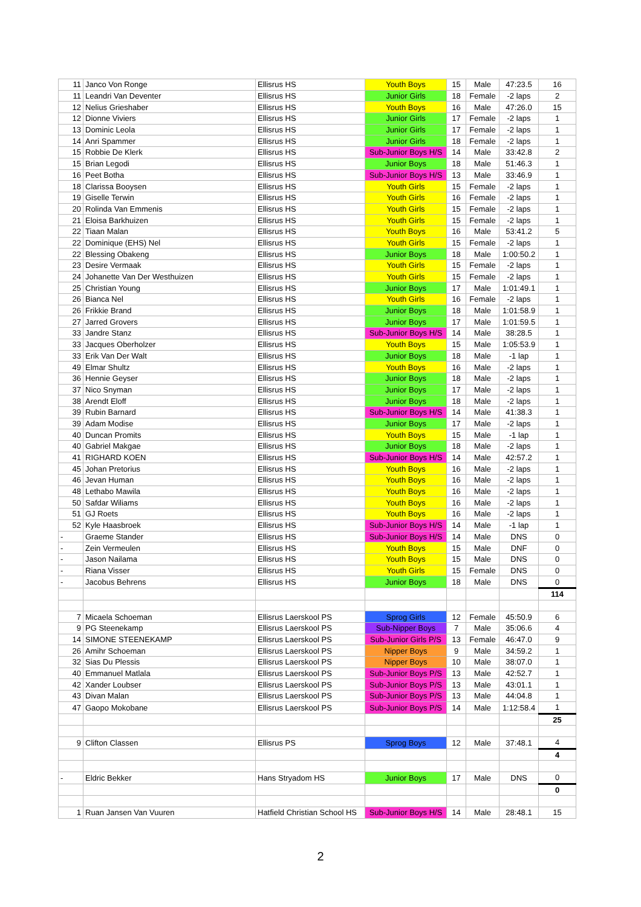| 11 | Janco Von Ronge | Ellisrus HS | Youth Boys | 15 | Male | 47:23.5 | 16 |
| 11 | Leandri Van Deventer | Ellisrus HS | Junior Girls | 18 | Female | -2 laps | 2 |
| 12 | Nelius Grieshaber | Ellisrus HS | Youth Boys | 16 | Male | 47:26.0 | 15 |
| 12 | Dionne Viviers | Ellisrus HS | Junior Girls | 17 | Female | -2 laps | 1 |
| 13 | Dominic Leola | Ellisrus HS | Junior Girls | 17 | Female | -2 laps | 1 |
| 14 | Anri Spammer | Ellisrus HS | Junior Girls | 18 | Female | -2 laps | 1 |
| 15 | Robbie De Klerk | Ellisrus HS | Sub-Junior Boys H/S | 14 | Male | 33:42.8 | 2 |
| 15 | Brian Legodi | Ellisrus HS | Junior Boys | 18 | Male | 51:46.3 | 1 |
| 16 | Peet Botha | Ellisrus HS | Sub-Junior Boys H/S | 13 | Male | 33:46.9 | 1 |
| 18 | Clarissa Booysen | Ellisrus HS | Youth Girls | 15 | Female | -2 laps | 1 |
| 19 | Giselle Terwin | Ellisrus HS | Youth Girls | 16 | Female | -2 laps | 1 |
| 20 | Rolinda Van Emmenis | Ellisrus HS | Youth Girls | 15 | Female | -2 laps | 1 |
| 21 | Eloisa Barkhuizen | Ellisrus HS | Youth Girls | 15 | Female | -2 laps | 1 |
| 22 | Tiaan Malan | Ellisrus HS | Youth Boys | 16 | Male | 53:41.2 | 5 |
| 22 | Dominique (EHS) Nel | Ellisrus HS | Youth Girls | 15 | Female | -2 laps | 1 |
| 22 | Blessing Obakeng | Ellisrus HS | Junior Boys | 18 | Male | 1:00:50.2 | 1 |
| 23 | Desire Vermaak | Ellisrus HS | Youth Girls | 15 | Female | -2 laps | 1 |
| 24 | Johanette Van Der Westhuizen | Ellisrus HS | Youth Girls | 15 | Female | -2 laps | 1 |
| 25 | Christian Young | Ellisrus HS | Junior Boys | 17 | Male | 1:01:49.1 | 1 |
| 26 | Bianca Nel | Ellisrus HS | Youth Girls | 16 | Female | -2 laps | 1 |
| 26 | Frikkie Brand | Ellisrus HS | Junior Boys | 18 | Male | 1:01:58.9 | 1 |
| 27 | Jarred Grovers | Ellisrus HS | Junior Boys | 17 | Male | 1:01:59.5 | 1 |
| 33 | Jandre Stanz | Ellisrus HS | Sub-Junior Boys H/S | 14 | Male | 38:28.5 | 1 |
| 33 | Jacques Oberholzer | Ellisrus HS | Youth Boys | 15 | Male | 1:05:53.9 | 1 |
| 33 | Erik Van Der Walt | Ellisrus HS | Junior Boys | 18 | Male | -1 lap | 1 |
| 49 | Elmar Shultz | Ellisrus HS | Youth Boys | 16 | Male | -2 laps | 1 |
| 36 | Hennie Geyser | Ellisrus HS | Junior Boys | 18 | Male | -2 laps | 1 |
| 37 | Nico Snyman | Ellisrus HS | Junior Boys | 17 | Male | -2 laps | 1 |
| 38 | Arendt Eloff | Ellisrus HS | Junior Boys | 18 | Male | -2 laps | 1 |
| 39 | Rubin Barnard | Ellisrus HS | Sub-Junior Boys H/S | 14 | Male | 41:38.3 | 1 |
| 39 | Adam Modise | Ellisrus HS | Junior Boys | 17 | Male | -2 laps | 1 |
| 40 | Duncan Promits | Ellisrus HS | Youth Boys | 15 | Male | -1 lap | 1 |
| 40 | Gabriel Makgae | Ellisrus HS | Junior Boys | 18 | Male | -2 laps | 1 |
| 41 | RIGHARD KOEN | Ellisrus HS | Sub-Junior Boys H/S | 14 | Male | 42:57.2 | 1 |
| 45 | Johan Pretorius | Ellisrus HS | Youth Boys | 16 | Male | -2 laps | 1 |
| 46 | Jevan Human | Ellisrus HS | Youth Boys | 16 | Male | -2 laps | 1 |
| 48 | Lethabo Mawila | Ellisrus HS | Youth Boys | 16 | Male | -2 laps | 1 |
| 50 | Safdar Wiliams | Ellisrus HS | Youth Boys | 16 | Male | -2 laps | 1 |
| 51 | GJ Roets | Ellisrus HS | Youth Boys | 16 | Male | -2 laps | 1 |
| 52 | Kyle Haasbroek | Ellisrus HS | Sub-Junior Boys H/S | 14 | Male | -1 lap | 1 |
| - | Graeme Stander | Ellisrus HS | Sub-Junior Boys H/S | 14 | Male | DNS | 0 |
| - | Zein Vermeulen | Ellisrus HS | Youth Boys | 15 | Male | DNF | 0 |
| - | Jason Nailama | Ellisrus HS | Youth Boys | 15 | Male | DNS | 0 |
| - | Riana Visser | Ellisrus HS | Youth Girls | 15 | Female | DNS | 0 |
| - | Jacobus Behrens | Ellisrus HS | Junior Boys | 18 | Male | DNS | 0 |
| | | | | | | | 114 |
| 7 | Micaela Schoeman | Ellisrus Laerskool PS | Sprog Girls | 12 | Female | 45:50.9 | 6 |
| 9 | PG Steenekamp | Ellisrus Laerskool PS | Sub-Nipper Boys | 7 | Male | 35:06.6 | 4 |
| 14 | SIMONE STEENEKAMP | Ellisrus Laerskool PS | Sub-Junior Girls P/S | 13 | Female | 46:47.0 | 9 |
| 26 | Amihr Schoeman | Ellisrus Laerskool PS | Nipper Boys | 9 | Male | 34:59.2 | 1 |
| 32 | Sias Du Plessis | Ellisrus Laerskool PS | Nipper Boys | 10 | Male | 38:07.0 | 1 |
| 40 | Emmanuel Matlala | Ellisrus Laerskool PS | Sub-Junior Boys P/S | 13 | Male | 42:52.7 | 1 |
| 42 | Xander Loubser | Ellisrus Laerskool PS | Sub-Junior Boys P/S | 13 | Male | 43:01.1 | 1 |
| 43 | Divan Malan | Ellisrus Laerskool PS | Sub-Junior Boys P/S | 13 | Male | 44:04.8 | 1 |
| 47 | Gaopo Mokobane | Ellisrus Laerskool PS | Sub-Junior Boys P/S | 14 | Male | 1:12:58.4 | 1 |
| | | | | | | | 25 |
| 9 | Clifton Classen | Ellisrus PS | Sprog Boys | 12 | Male | 37:48.1 | 4 |
| | | | | | | | 4 |
| - | Eldric Bekker | Hans Stryadom HS | Junior Boys | 17 | Male | DNS | 0 |
| | | | | | | | 0 |
| 1 | Ruan Jansen Van Vuuren | Hatfield Christian School HS | Sub-Junior Boys H/S | 14 | Male | 28:48.1 | 15 |
2